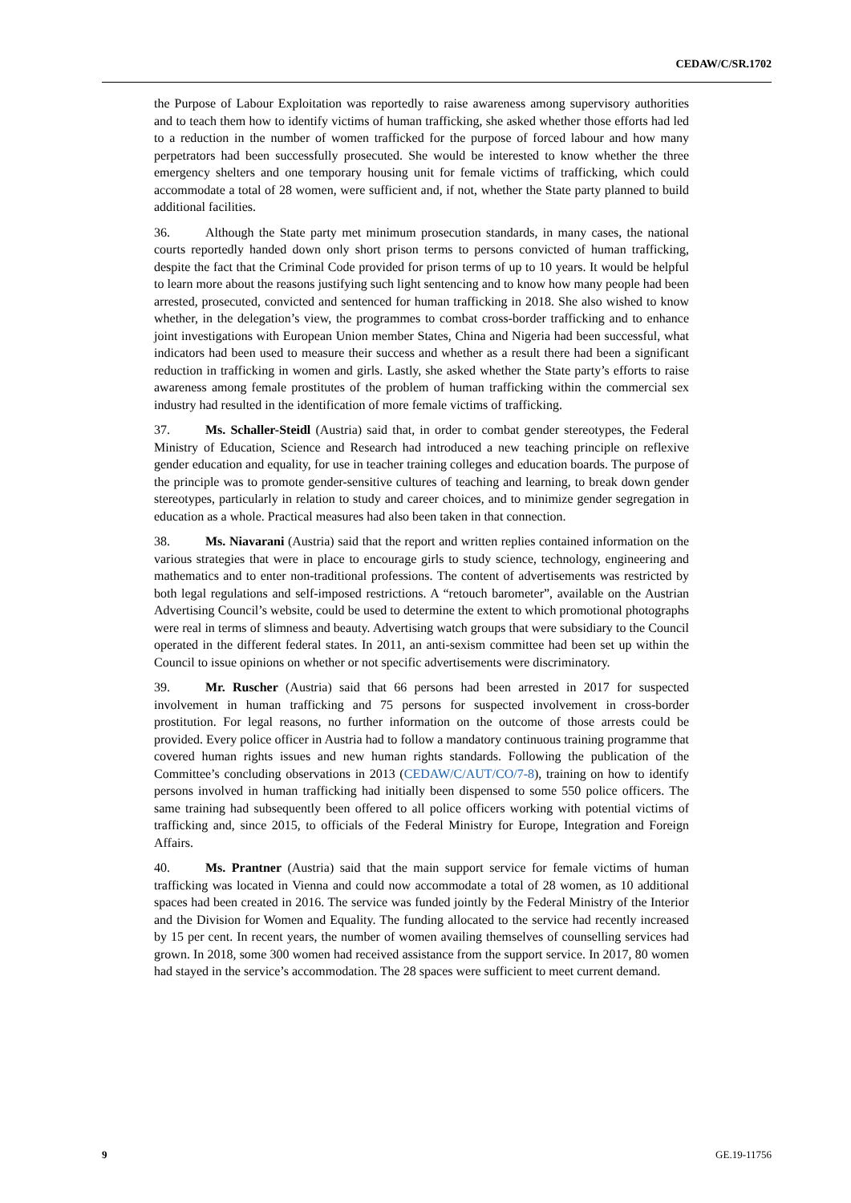CEDAW/C/SR.1702
the Purpose of Labour Exploitation was reportedly to raise awareness among supervisory authorities and to teach them how to identify victims of human trafficking, she asked whether those efforts had led to a reduction in the number of women trafficked for the purpose of forced labour and how many perpetrators had been successfully prosecuted. She would be interested to know whether the three emergency shelters and one temporary housing unit for female victims of trafficking, which could accommodate a total of 28 women, were sufficient and, if not, whether the State party planned to build additional facilities.
36. Although the State party met minimum prosecution standards, in many cases, the national courts reportedly handed down only short prison terms to persons convicted of human trafficking, despite the fact that the Criminal Code provided for prison terms of up to 10 years. It would be helpful to learn more about the reasons justifying such light sentencing and to know how many people had been arrested, prosecuted, convicted and sentenced for human trafficking in 2018. She also wished to know whether, in the delegation’s view, the programmes to combat cross-border trafficking and to enhance joint investigations with European Union member States, China and Nigeria had been successful, what indicators had been used to measure their success and whether as a result there had been a significant reduction in trafficking in women and girls. Lastly, she asked whether the State party’s efforts to raise awareness among female prostitutes of the problem of human trafficking within the commercial sex industry had resulted in the identification of more female victims of trafficking.
37. Ms. Schaller-Steidl (Austria) said that, in order to combat gender stereotypes, the Federal Ministry of Education, Science and Research had introduced a new teaching principle on reflexive gender education and equality, for use in teacher training colleges and education boards. The purpose of the principle was to promote gender-sensitive cultures of teaching and learning, to break down gender stereotypes, particularly in relation to study and career choices, and to minimize gender segregation in education as a whole. Practical measures had also been taken in that connection.
38. Ms. Niavarani (Austria) said that the report and written replies contained information on the various strategies that were in place to encourage girls to study science, technology, engineering and mathematics and to enter non-traditional professions. The content of advertisements was restricted by both legal regulations and self-imposed restrictions. A “retouch barometer”, available on the Austrian Advertising Council’s website, could be used to determine the extent to which promotional photographs were real in terms of slimness and beauty. Advertising watch groups that were subsidiary to the Council operated in the different federal states. In 2011, an anti-sexism committee had been set up within the Council to issue opinions on whether or not specific advertisements were discriminatory.
39. Mr. Ruscher (Austria) said that 66 persons had been arrested in 2017 for suspected involvement in human trafficking and 75 persons for suspected involvement in cross-border prostitution. For legal reasons, no further information on the outcome of those arrests could be provided. Every police officer in Austria had to follow a mandatory continuous training programme that covered human rights issues and new human rights standards. Following the publication of the Committee’s concluding observations in 2013 (CEDAW/C/AUT/CO/7-8), training on how to identify persons involved in human trafficking had initially been dispensed to some 550 police officers. The same training had subsequently been offered to all police officers working with potential victims of trafficking and, since 2015, to officials of the Federal Ministry for Europe, Integration and Foreign Affairs.
40. Ms. Prantner (Austria) said that the main support service for female victims of human trafficking was located in Vienna and could now accommodate a total of 28 women, as 10 additional spaces had been created in 2016. The service was funded jointly by the Federal Ministry of the Interior and the Division for Women and Equality. The funding allocated to the service had recently increased by 15 per cent. In recent years, the number of women availing themselves of counselling services had grown. In 2018, some 300 women had received assistance from the support service. In 2017, 80 women had stayed in the service’s accommodation. The 28 spaces were sufficient to meet current demand.
9 GE.19-11756